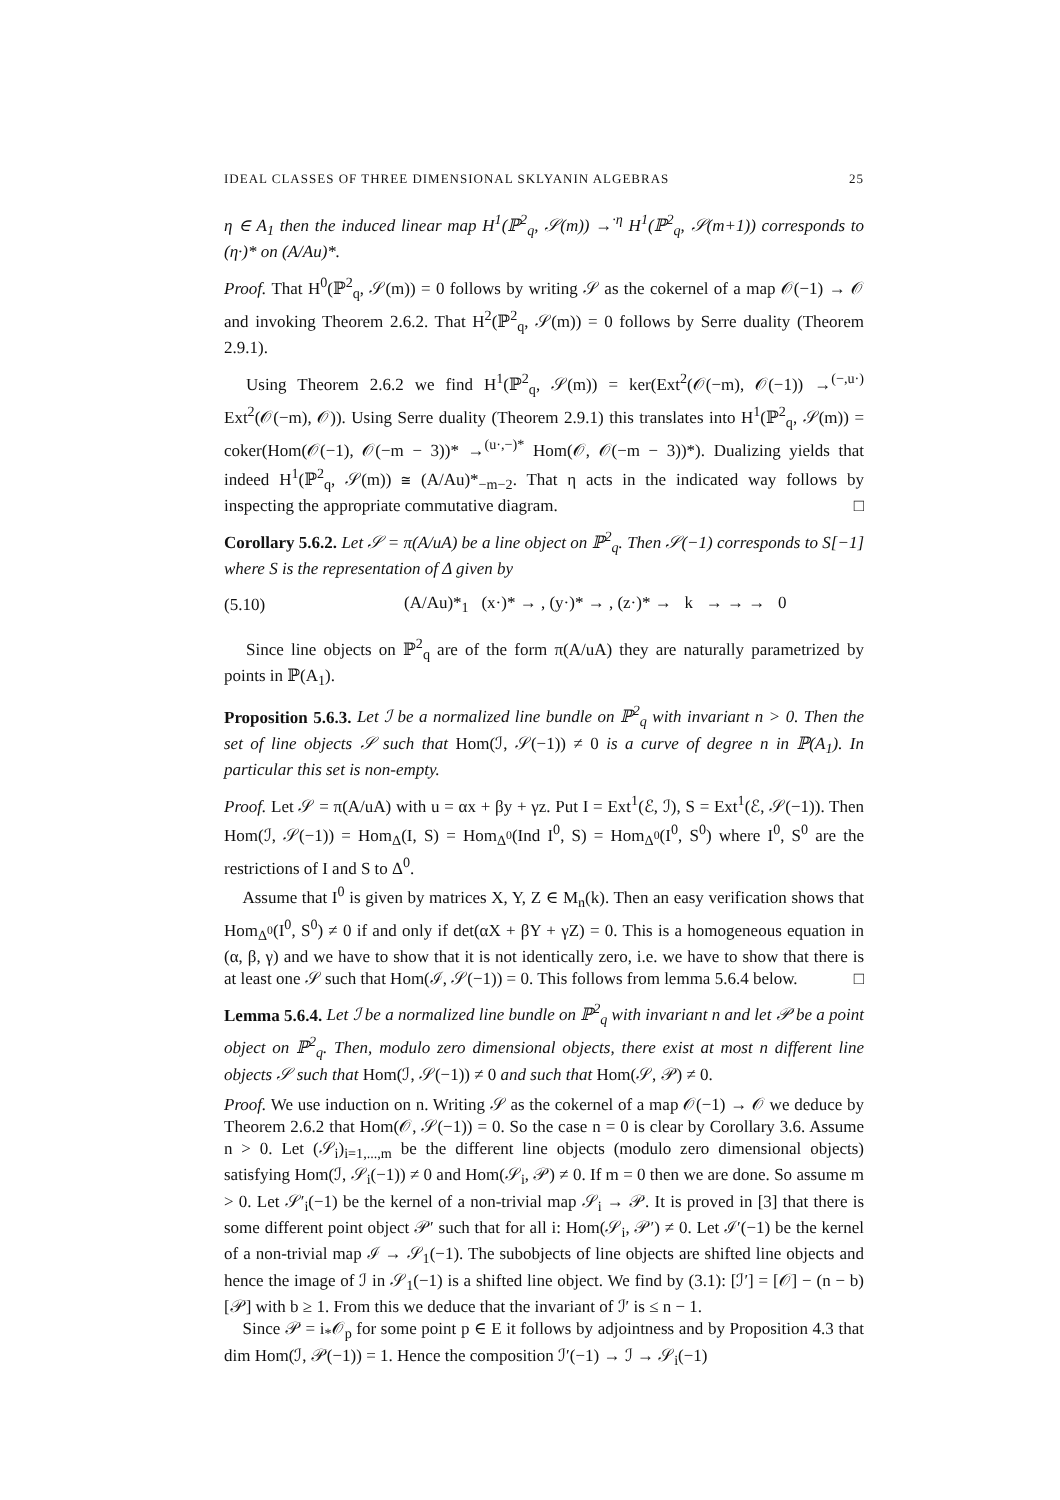IDEAL CLASSES OF THREE DIMENSIONAL SKLYANIN ALGEBRAS 25
η ∈ A<sub>1</sub> then the induced linear map H<sup>1</sup>(ℙ<sup>2</sup><sub>q</sub>, 𝒮(m)) →<sup>·η</sup> H<sup>1</sup>(ℙ<sup>2</sup><sub>q</sub>, 𝒮(m+1)) corresponds to (η·)* on (A/Au)*.
Proof. That H<sup>0</sup>(ℙ<sup>2</sup><sub>q</sub>, 𝒮(m)) = 0 follows by writing 𝒮 as the cokernel of a map 𝒪(−1) → 𝒪 and invoking Theorem 2.6.2. That H<sup>2</sup>(ℙ<sup>2</sup><sub>q</sub>, 𝒮(m)) = 0 follows by Serre duality (Theorem 2.9.1).
Using Theorem 2.6.2 we find H<sup>1</sup>(ℙ<sup>2</sup><sub>q</sub>, 𝒮(m)) = ker(Ext<sup>2</sup>(𝒪(−m), 𝒪(−1)) →<sup>(−,u·)</sup> Ext<sup>2</sup>(𝒪(−m), 𝒪)). Using Serre duality (Theorem 2.9.1) this translates into H<sup>1</sup>(ℙ<sup>2</sup><sub>q</sub>, 𝒮(m)) = coker(Hom(𝒪(−1), 𝒪(−m − 3))* →<sup>(u·,−)*</sup> Hom(𝒪, 𝒪(−m − 3))*). Dualizing yields that indeed H<sup>1</sup>(ℙ<sup>2</sup><sub>q</sub>, 𝒮(m)) ≅ (A/Au)*<sub>−m−2</sub>. That η acts in the indicated way follows by inspecting the appropriate commutative diagram. □
Corollary 5.6.2. Let 𝒮 = π(A/uA) be a line object on ℙ<sup>2</sup><sub>q</sub>. Then 𝒮(−1) corresponds to S[−1] where S is the representation of Δ given by
(5.10) (A/Au)*<sub>1</sub> (x·)* → , (y·)* → , (z·)* → k → → → 0
Since line objects on ℙ<sup>2</sup><sub>q</sub> are of the form π(A/uA) they are naturally parametrized by points in ℙ(A<sub>1</sub>).
Proposition 5.6.3. Let ℐ be a normalized line bundle on ℙ<sup>2</sup><sub>q</sub> with invariant n > 0. Then the set of line objects 𝒮 such that Hom(ℐ, 𝒮(−1)) ≠ 0 is a curve of degree n in ℙ(A<sub>1</sub>). In particular this set is non-empty.
Proof. Let 𝒮 = π(A/uA) with u = αx + βy + γz. Put I = Ext<sup>1</sup>(ℰ, ℐ), S = Ext<sup>1</sup>(ℰ, 𝒮(−1)). Then Hom(ℐ, 𝒮(−1)) = Hom<sub>Δ</sub>(I, S) = Hom<sub>Δ<sup>0</sup></sub>(Ind I<sup>0</sup>, S) = Hom<sub>Δ<sup>0</sup></sub>(I<sup>0</sup>, S<sup>0</sup>) where I<sup>0</sup>, S<sup>0</sup> are the restrictions of I and S to Δ<sup>0</sup>.
Assume that I<sup>0</sup> is given by matrices X, Y, Z ∈ M<sub>n</sub>(k). Then an easy verification shows that Hom<sub>Δ<sup>0</sup></sub>(I<sup>0</sup>, S<sup>0</sup>) ≠ 0 if and only if det(αX + βY + γZ) = 0. This is a homogeneous equation in (α, β, γ) and we have to show that it is not identically zero, i.e. we have to show that there is at least one 𝒮 such that Hom(ℐ, 𝒮(−1)) = 0. This follows from lemma 5.6.4 below. □
Lemma 5.6.4. Let ℐ be a normalized line bundle on ℙ<sup>2</sup><sub>q</sub> with invariant n and let 𝒫 be a point object on ℙ<sup>2</sup><sub>q</sub>. Then, modulo zero dimensional objects, there exist at most n different line objects 𝒮 such that Hom(ℐ, 𝒮(−1)) ≠ 0 and such that Hom(𝒮, 𝒫) ≠ 0.
Proof. We use induction on n. Writing 𝒮 as the cokernel of a map 𝒪(−1) → 𝒪 we deduce by Theorem 2.6.2 that Hom(𝒪, 𝒮(−1)) = 0. So the case n = 0 is clear by Corollary 3.6. Assume n > 0. Let (𝒮<sub>i</sub>)<sub>i=1,...,m</sub> be the different line objects (modulo zero dimensional objects) satisfying Hom(ℐ, 𝒮<sub>i</sub>(−1)) ≠ 0 and Hom(𝒮<sub>i</sub>, 𝒫) ≠ 0. If m = 0 then we are done. So assume m > 0. Let 𝒮′<sub>i</sub>(−1) be the kernel of a non-trivial map 𝒮<sub>i</sub> → 𝒫. It is proved in [3] that there is some different point object 𝒫′ such that for all i: Hom(𝒮<sub>i</sub>, 𝒫′) ≠ 0. Let ℐ′(−1) be the kernel of a non-trivial map ℐ → 𝒮<sub>1</sub>(−1). The subobjects of line objects are shifted line objects and hence the image of ℐ in 𝒮<sub>1</sub>(−1) is a shifted line object. We find by (3.1): [ℐ′] = [𝒪] − (n − b)[𝒫] with b ≥ 1. From this we deduce that the invariant of ℐ′ is ≤ n − 1.
Since 𝒫 = i<sub>*</sub>𝒪<sub>p</sub> for some point p ∈ E it follows by adjointness and by Proposition 4.3 that dim Hom(ℐ, 𝒫(−1)) = 1. Hence the composition ℐ′(−1) → ℐ → 𝒮<sub>i</sub>(−1)